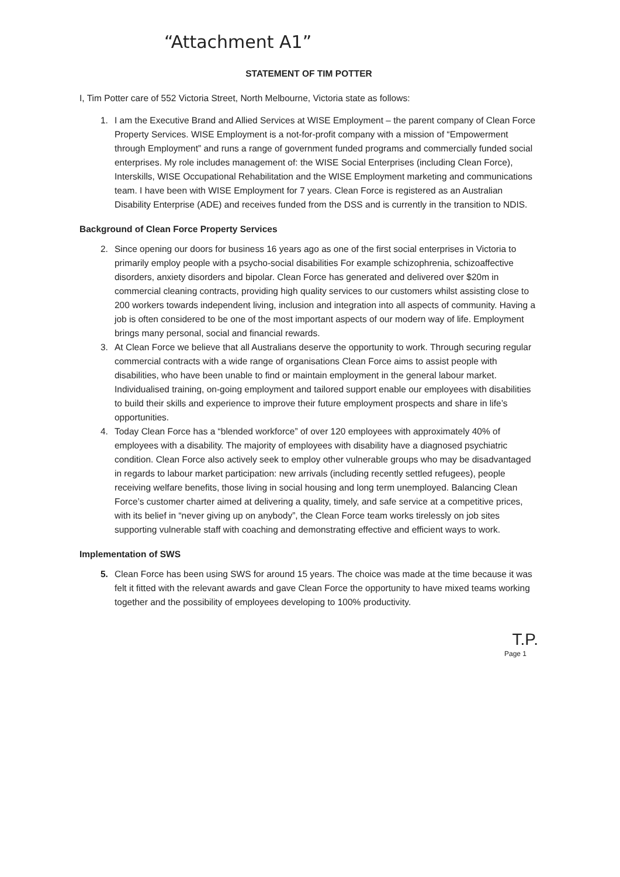“Attachment A1”
STATEMENT OF TIM POTTER
I, Tim Potter care of 552 Victoria Street, North Melbourne, Victoria state as follows:
1. I am the Executive Brand and Allied Services at WISE Employment – the parent company of Clean Force Property Services. WISE Employment is a not-for-profit company with a mission of “Empowerment through Employment” and runs a range of government funded programs and commercially funded social enterprises. My role includes management of: the WISE Social Enterprises (including Clean Force), Interskills, WISE Occupational Rehabilitation and the WISE Employment marketing and communications team. I have been with WISE Employment for 7 years. Clean Force is registered as an Australian Disability Enterprise (ADE) and receives funded from the DSS and is currently in the transition to NDIS.
Background of Clean Force Property Services
2. Since opening our doors for business 16 years ago as one of the first social enterprises in Victoria to primarily employ people with a psycho-social disabilities For example schizophrenia, schizoaffective disorders, anxiety disorders and bipolar. Clean Force has generated and delivered over $20m in commercial cleaning contracts, providing high quality services to our customers whilst assisting close to 200 workers towards independent living, inclusion and integration into all aspects of community. Having a job is often considered to be one of the most important aspects of our modern way of life. Employment brings many personal, social and financial rewards.
3. At Clean Force we believe that all Australians deserve the opportunity to work. Through securing regular commercial contracts with a wide range of organisations Clean Force aims to assist people with disabilities, who have been unable to find or maintain employment in the general labour market. Individualised training, on-going employment and tailored support enable our employees with disabilities to build their skills and experience to improve their future employment prospects and share in life’s opportunities.
4. Today Clean Force has a “blended workforce” of over 120 employees with approximately 40% of employees with a disability. The majority of employees with disability have a diagnosed psychiatric condition. Clean Force also actively seek to employ other vulnerable groups who may be disadvantaged in regards to labour market participation: new arrivals (including recently settled refugees), people receiving welfare benefits, those living in social housing and long term unemployed. Balancing Clean Force’s customer charter aimed at delivering a quality, timely, and safe service at a competitive prices, with its belief in “never giving up on anybody”, the Clean Force team works tirelessly on job sites supporting vulnerable staff with coaching and demonstrating effective and efficient ways to work.
Implementation of SWS
5. Clean Force has been using SWS for around 15 years. The choice was made at the time because it was felt it fitted with the relevant awards and gave Clean Force the opportunity to have mixed teams working together and the possibility of employees developing to 100% productivity.
T.P.
Page 1